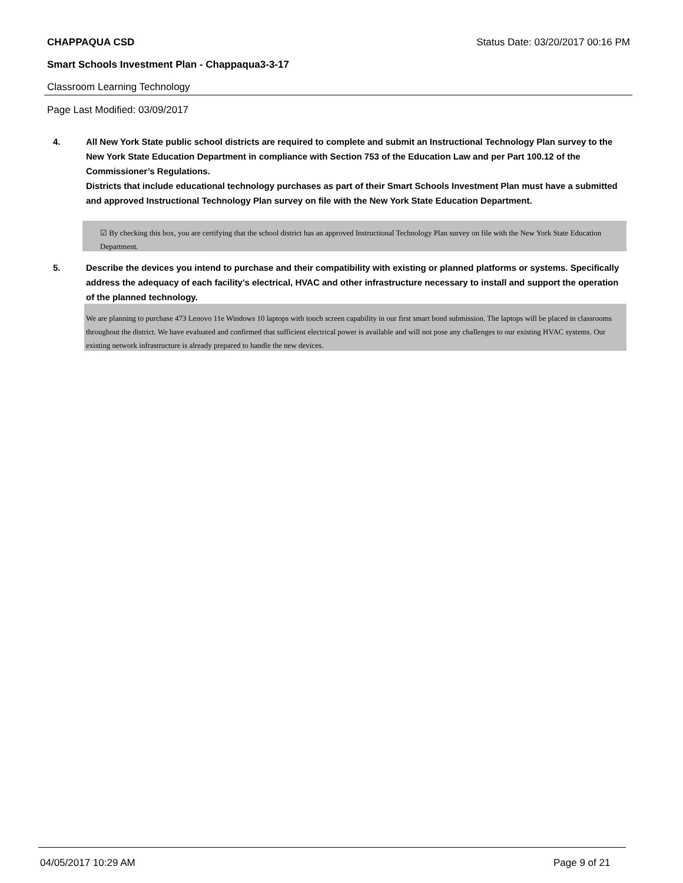CHAPPAQUA CSD Status Date: 03/20/2017 00:16 PM
Smart Schools Investment Plan - Chappaqua3-3-17
Classroom Learning Technology
Page Last Modified: 03/09/2017
4. All New York State public school districts are required to complete and submit an Instructional Technology Plan survey to the New York State Education Department in compliance with Section 753 of the Education Law and per Part 100.12 of the Commissioner’s Regulations.
Districts that include educational technology purchases as part of their Smart Schools Investment Plan must have a submitted and approved Instructional Technology Plan survey on file with the New York State Education Department.
☑ By checking this box, you are certifying that the school district has an approved Instructional Technology Plan survey on file with the New York State Education Department.
5. Describe the devices you intend to purchase and their compatibility with existing or planned platforms or systems. Specifically address the adequacy of each facility's electrical, HVAC and other infrastructure necessary to install and support the operation of the planned technology.
We are planning to purchase 473 Lenovo 11e Windows 10 laptops with touch screen capability in our first smart bond submission. The laptops will be placed in classrooms throughout the district. We have evaluated and confirmed that sufficient electrical power is available and will not pose any challenges to our existing HVAC systems. Our existing network infrastructure is already prepared to handle the new devices.
04/05/2017 10:29 AM Page 9 of 21